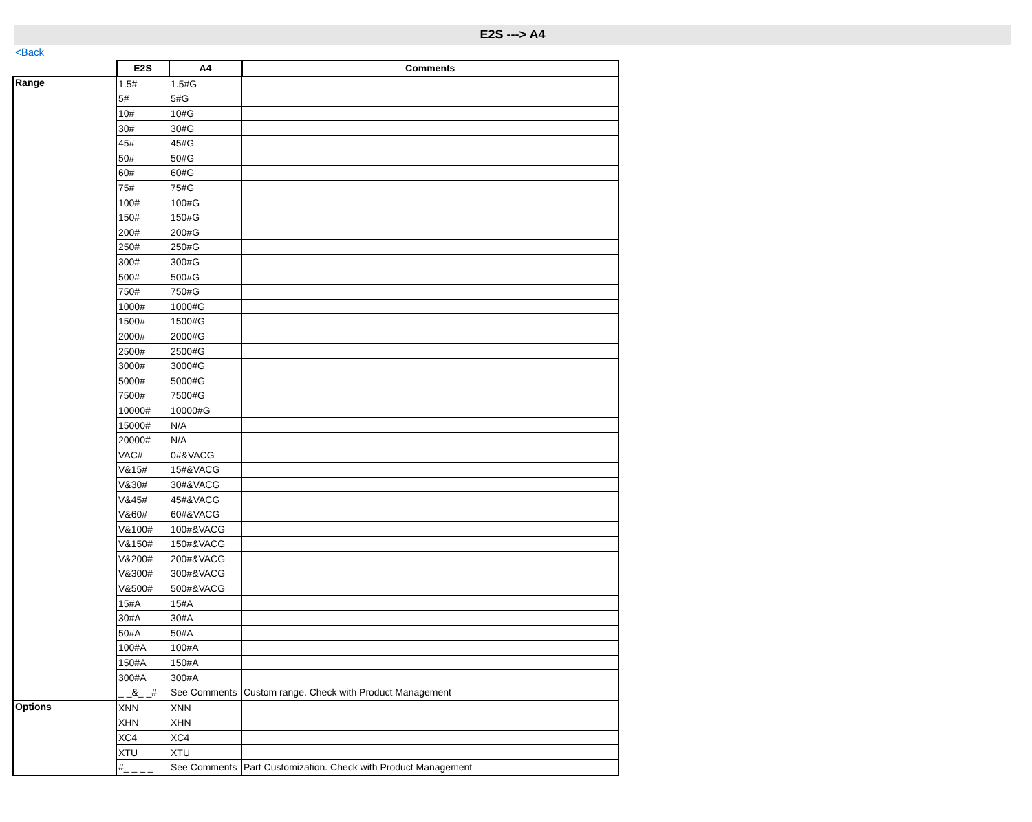E2S ---> A4
<Back
| | E2S | A4 | Comments |
| Range | 1.5# | 1.5#G | |
| | 5# | 5#G | |
| | 10# | 10#G | |
| | 30# | 30#G | |
| | 45# | 45#G | |
| | 50# | 50#G | |
| | 60# | 60#G | |
| | 75# | 75#G | |
| | 100# | 100#G | |
| | 150# | 150#G | |
| | 200# | 200#G | |
| | 250# | 250#G | |
| | 300# | 300#G | |
| | 500# | 500#G | |
| | 750# | 750#G | |
| | 1000# | 1000#G | |
| | 1500# | 1500#G | |
| | 2000# | 2000#G | |
| | 2500# | 2500#G | |
| | 3000# | 3000#G | |
| | 5000# | 5000#G | |
| | 7500# | 7500#G | |
| | 10000# | 10000#G | |
| | 15000# | N/A | |
| | 20000# | N/A | |
| | VAC# | 0#&VACG | |
| | V&15# | 15#&VACG | |
| | V&30# | 30#&VACG | |
| | V&45# | 45#&VACG | |
| | V&60# | 60#&VACG | |
| | V&100# | 100#&VACG | |
| | V&150# | 150#&VACG | |
| | V&200# | 200#&VACG | |
| | V&300# | 300#&VACG | |
| | V&500# | 500#&VACG | |
| | 15#A | 15#A | |
| | 30#A | 30#A | |
| | 50#A | 50#A | |
| | 100#A | 100#A | |
| | 150#A | 150#A | |
| | 300#A | 300#A | |
| | _ _&_ _# | See Comments | Custom range. Check with Product Management |
| Options | XNN | XNN | |
| | XHN | XHN | |
| | XC4 | XC4 | |
| | XTU | XTU | |
| | #_ _ _ _ | See Comments | Part Customization. Check with Product Management |